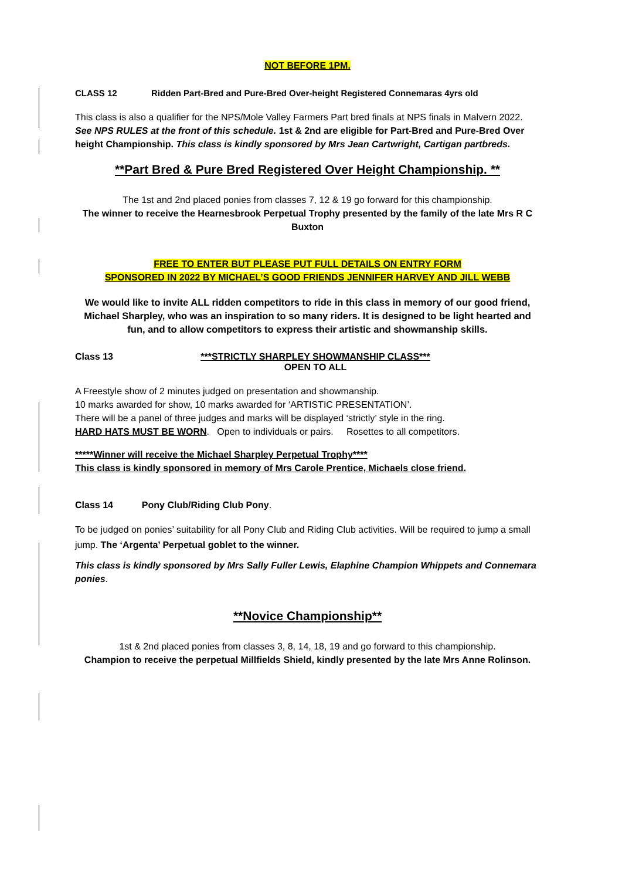NOT BEFORE 1PM.
CLASS 12 Ridden Part-Bred and Pure-Bred Over-height Registered Connemaras 4yrs old
This class is also a qualifier for the NPS/Mole Valley Farmers Part bred finals at NPS finals in Malvern 2022. See NPS RULES at the front of this schedule. 1st & 2nd are eligible for Part-Bred and Pure-Bred Over height Championship. This class is kindly sponsored by Mrs Jean Cartwright, Cartigan partbreds.
**Part Bred & Pure Bred Registered Over Height Championship. **
The 1st and 2nd placed ponies from classes 7, 12 & 19 go forward for this championship.
The winner to receive the Hearnesbrook Perpetual Trophy presented by the family of the late Mrs R C Buxton
FREE TO ENTER BUT PLEASE PUT FULL DETAILS ON ENTRY FORM
SPONSORED IN 2022 BY MICHAEL’S GOOD FRIENDS JENNIFER HARVEY AND JILL WEBB
We would like to invite ALL ridden competitors to ride in this class in memory of our good friend, Michael Sharpley, who was an inspiration to so many riders. It is designed to be light hearted and fun, and to allow competitors to express their artistic and showmanship skills.
Class 13 ***STRICTLY SHARPLEY SHOWMANSHIP CLASS***
OPEN TO ALL
A Freestyle show of 2 minutes judged on presentation and showmanship.
10 marks awarded for show, 10 marks awarded for ‘ARTISTIC PRESENTATION’.
There will be a panel of three judges and marks will be displayed ‘strictly’ style in the ring.
HARD HATS MUST BE WORN. Open to individuals or pairs. Rosettes to all competitors.
*****Winner will receive the Michael Sharpley Perpetual Trophy****
This class is kindly sponsored in memory of Mrs Carole Prentice, Michaels close friend.
Class 14 Pony Club/Riding Club Pony.
To be judged on ponies’ suitability for all Pony Club and Riding Club activities. Will be required to jump a small jump. The ‘Argenta’ Perpetual goblet to the winner.
This class is kindly sponsored by Mrs Sally Fuller Lewis, Elaphine Champion Whippets and Connemara ponies.
**Novice Championship**
1st & 2nd placed ponies from classes 3, 8, 14, 18, 19 and go forward to this championship.
Champion to receive the perpetual Millfields Shield, kindly presented by the late Mrs Anne Rolinson.